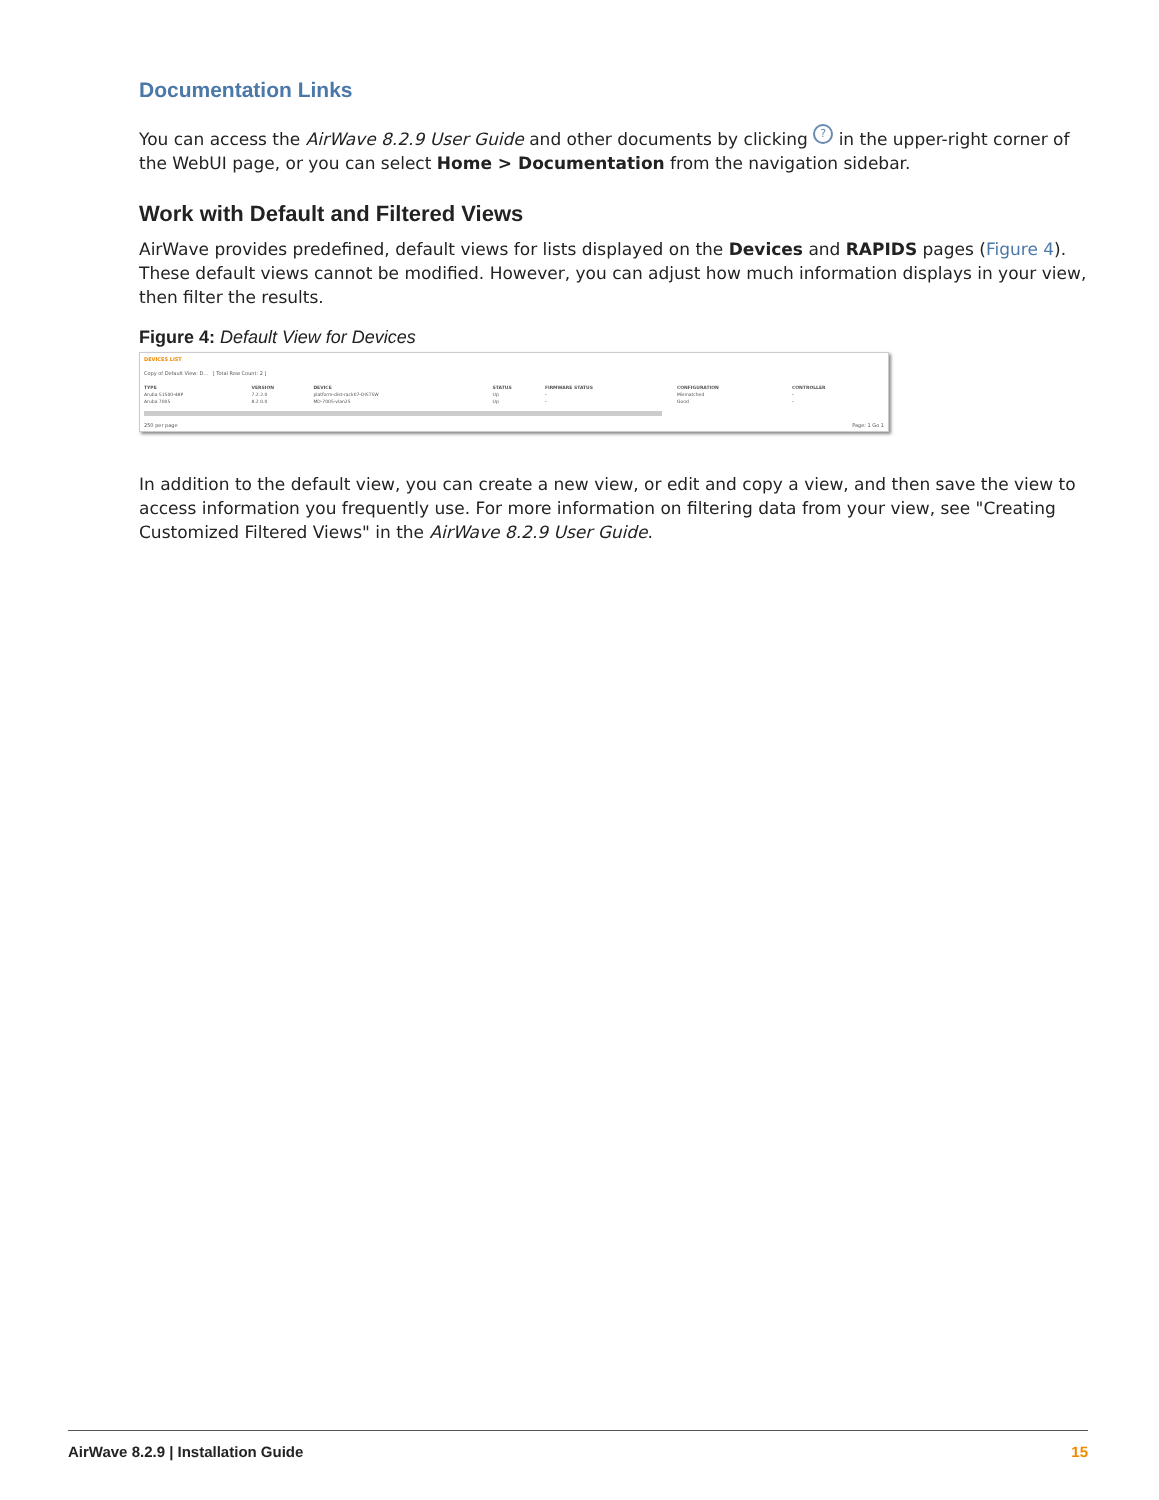Documentation Links
You can access the AirWave 8.2.9 User Guide and other documents by clicking ? in the upper-right corner of the WebUI page, or you can select Home > Documentation from the navigation sidebar.
Work with Default and Filtered Views
AirWave provides predefined, default views for lists displayed on the Devices and RAPIDS pages (Figure 4). These default views cannot be modified. However, you can adjust how much information displays in your view, then filter the results.
Figure 4: Default View for Devices
DEVICES LIST
Copy of Default View: D... [ Total Row Count: 2 ]
| TYPE | VERSION | DEVICE | STATUS | FIRMWARE STATUS | CONFIGURATION | CONTROLLER |
| --- | --- | --- | --- | --- | --- | --- |
| Aruba S1500-48P | 7.2.2.0 | platform-dist-rack07-DISTSW | Up | - | Mismatched | - |
| Aruba 7005 | 8.2.0.0 | MD-7005-vlan25 | Up | - | Good | - |
250 per page Page: 1 Go 1
In addition to the default view, you can create a new view, or edit and copy a view, and then save the view to access information you frequently use. For more information on filtering data from your view, see "Creating Customized Filtered Views" in the AirWave 8.2.9 User Guide.
AirWave 8.2.9 | Installation Guide 15